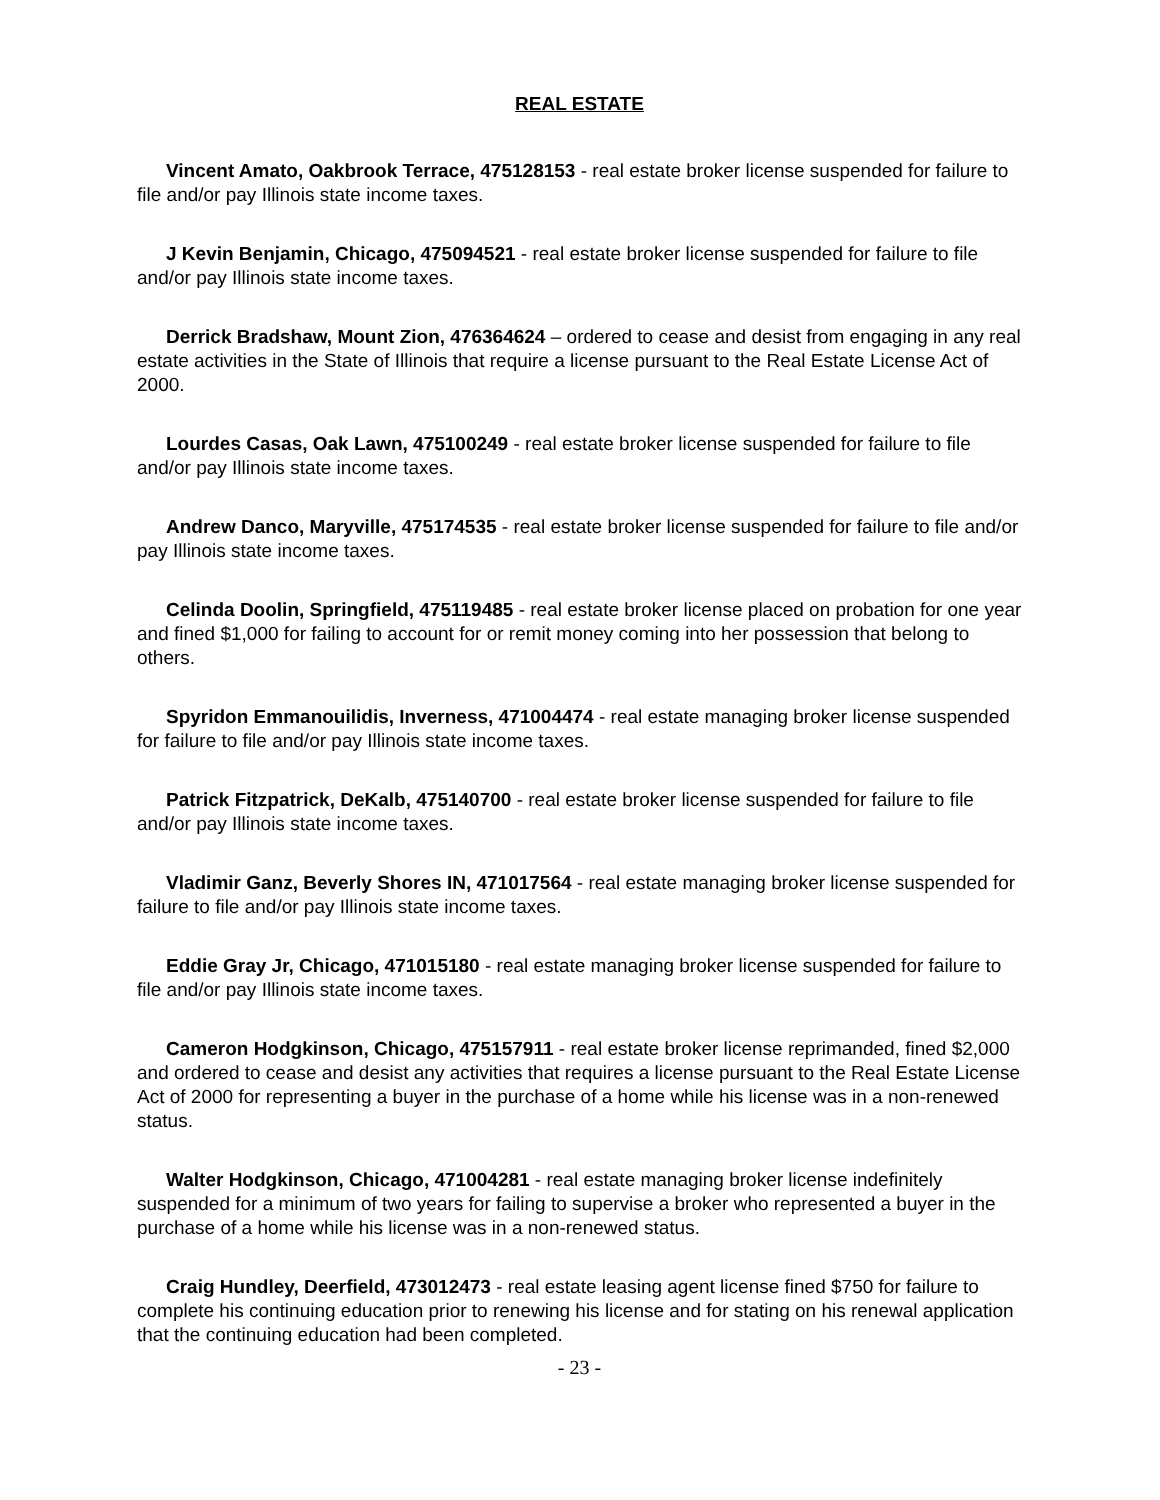REAL ESTATE
Vincent Amato, Oakbrook Terrace, 475128153 - real estate broker license suspended for failure to file and/or pay Illinois state income taxes.
J Kevin Benjamin, Chicago, 475094521 - real estate broker license suspended for failure to file and/or pay Illinois state income taxes.
Derrick Bradshaw, Mount Zion, 476364624 – ordered to cease and desist from engaging in any real estate activities in the State of Illinois that require a license pursuant to the Real Estate License Act of 2000.
Lourdes Casas, Oak Lawn, 475100249 - real estate broker license suspended for failure to file and/or pay Illinois state income taxes.
Andrew Danco, Maryville, 475174535 - real estate broker license suspended for failure to file and/or pay Illinois state income taxes.
Celinda Doolin, Springfield, 475119485 - real estate broker license placed on probation for one year and fined $1,000 for failing to account for or remit money coming into her possession that belong to others.
Spyridon Emmanouilidis, Inverness, 471004474 - real estate managing broker license suspended for failure to file and/or pay Illinois state income taxes.
Patrick Fitzpatrick, DeKalb, 475140700 - real estate broker license suspended for failure to file and/or pay Illinois state income taxes.
Vladimir Ganz, Beverly Shores IN, 471017564 - real estate managing broker license suspended for failure to file and/or pay Illinois state income taxes.
Eddie Gray Jr, Chicago, 471015180 - real estate managing broker license suspended for failure to file and/or pay Illinois state income taxes.
Cameron Hodgkinson, Chicago, 475157911 - real estate broker license reprimanded, fined $2,000 and ordered to cease and desist any activities that requires a license pursuant to the Real Estate License Act of 2000 for representing a buyer in the purchase of a home while his license was in a non-renewed status.
Walter Hodgkinson, Chicago, 471004281 - real estate managing broker license indefinitely suspended for a minimum of two years for failing to supervise a broker who represented a buyer in the purchase of a home while his license was in a non-renewed status.
Craig Hundley, Deerfield, 473012473 - real estate leasing agent license fined $750 for failure to complete his continuing education prior to renewing his license and for stating on his renewal application that the continuing education had been completed.
- 23 -